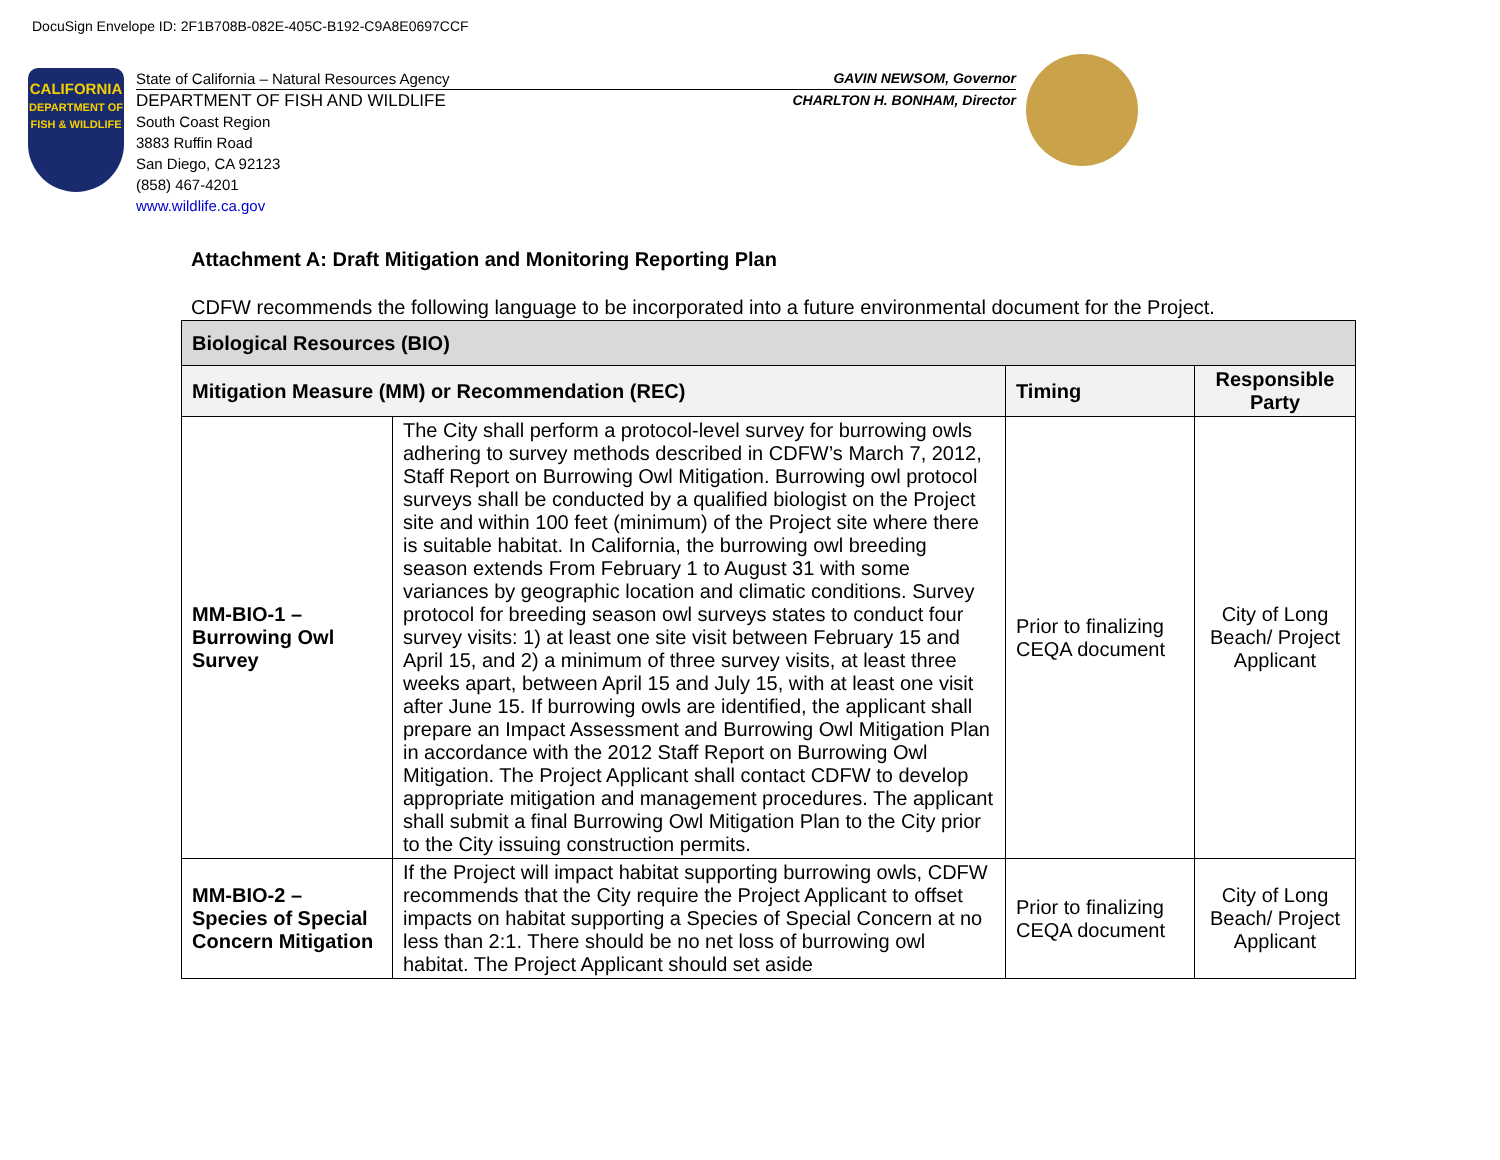DocuSign Envelope ID: 2F1B708B-082E-405C-B192-C9A8E0697CCF
CALIFORNIA
DEPARTMENT OF FISH & WILDLIFE
State of California – Natural Resources Agency GAVIN NEWSOM, Governor
DEPARTMENT OF FISH AND WILDLIFE CHARLTON H. BONHAM, Director
South Coast Region
3883 Ruffin Road
San Diego, CA 92123
(858) 467-4201
www.wildlife.ca.gov
Attachment A: Draft Mitigation and Monitoring Reporting Plan
CDFW recommends the following language to be incorporated into a future environmental document for the Project.
| Biological Resources (BIO) | | | |
| --- | --- | --- | --- |
| Mitigation Measure (MM) or Recommendation (REC) | | Timing | Responsible Party |
| MM-BIO-1 – Burrowing Owl Survey | The City shall perform a protocol-level survey for burrowing owls adhering to survey methods described in CDFW’s March 7, 2012, Staff Report on Burrowing Owl Mitigation. Burrowing owl protocol surveys shall be conducted by a qualified biologist on the Project site and within 100 feet (minimum) of the Project site where there is suitable habitat. In California, the burrowing owl breeding season extends From February 1 to August 31 with some variances by geographic location and climatic conditions. Survey protocol for breeding season owl surveys states to conduct four survey visits: 1) at least one site visit between February 15 and April 15, and 2) a minimum of three survey visits, at least three weeks apart, between April 15 and July 15, with at least one visit after June 15. If burrowing owls are identified, the applicant shall prepare an Impact Assessment and Burrowing Owl Mitigation Plan in accordance with the 2012 Staff Report on Burrowing Owl Mitigation. The Project Applicant shall contact CDFW to develop appropriate mitigation and management procedures. The applicant shall submit a final Burrowing Owl Mitigation Plan to the City prior to the City issuing construction permits. | Prior to finalizing CEQA document | City of Long Beach/ Project Applicant |
| MM-BIO-2 – Species of Special Concern Mitigation | If the Project will impact habitat supporting burrowing owls, CDFW recommends that the City require the Project Applicant to offset impacts on habitat supporting a Species of Special Concern at no less than 2:1. There should be no net loss of burrowing owl habitat. The Project Applicant should set aside | Prior to finalizing CEQA document | City of Long Beach/ Project Applicant |